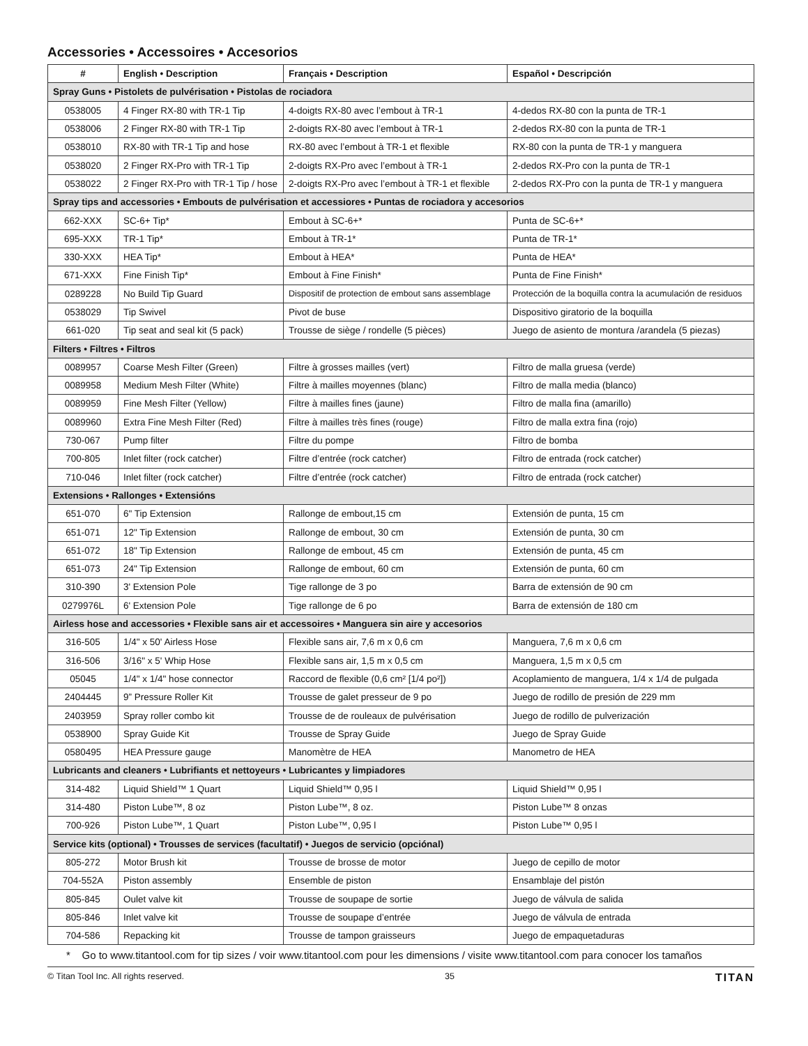Accessories • Accessoires • Accesorios
| # | English • Description | Français • Description | Español • Descripción |
| --- | --- | --- | --- |
| Spray Guns • Pistolets de pulvérisation • Pistolas de rociadora | | | |
| 0538005 | 4 Finger RX-80 with TR-1 Tip | 4-doigts RX-80 avec l’embout à TR-1 | 4-dedos RX-80 con la punta de TR-1 |
| 0538006 | 2 Finger RX-80 with TR-1 Tip | 2-doigts RX-80 avec l’embout à TR-1 | 2-dedos RX-80 con la punta de TR-1 |
| 0538010 | RX-80 with TR-1 Tip and hose | RX-80 avec l’embout à TR-1 et flexible | RX-80 con la punta de TR-1 y manguera |
| 0538020 | 2 Finger RX-Pro with TR-1 Tip | 2-doigts RX-Pro avec l’embout à TR-1 | 2-dedos RX-Pro con la punta de TR-1 |
| 0538022 | 2 Finger RX-Pro with TR-1 Tip / hose | 2-doigts RX-Pro avec l’embout à TR-1 et flexible | 2-dedos RX-Pro con la punta de TR-1 y manguera |
| Spray tips and accessories • Embouts de pulvérisation et accessiores • Puntas de rociadora y accesorios | | | |
| 662-XXX | SC-6+ Tip* | Embout à SC-6+* | Punta de SC-6+* |
| 695-XXX | TR-1 Tip* | Embout à TR-1* | Punta de TR-1* |
| 330-XXX | HEA Tip* | Embout à HEA* | Punta de HEA* |
| 671-XXX | Fine Finish Tip* | Embout à Fine Finish* | Punta de Fine Finish* |
| 0289228 | No Build Tip Guard | Dispositif de protection de embout sans assemblage | Protección de la boquilla contra la acumulación de residuos |
| 0538029 | Tip Swivel | Pivot de buse | Dispositivo giratorio de la boquilla |
| 661-020 | Tip seat and seal kit (5 pack) | Trousse de siège / rondelle (5 pièces) | Juego de asiento de montura /arandela (5 piezas) |
| Filters • Filtres • Filtros | | | |
| 0089957 | Coarse Mesh Filter (Green) | Filtre à grosses mailles (vert) | Filtro de malla gruesa (verde) |
| 0089958 | Medium Mesh Filter (White) | Filtre à mailles moyennes (blanc) | Filtro de malla media (blanco) |
| 0089959 | Fine Mesh Filter (Yellow) | Filtre à mailles fines (jaune) | Filtro de malla fina (amarillo) |
| 0089960 | Extra Fine Mesh Filter (Red) | Filtre à mailles très fines (rouge) | Filtro de malla extra fina (rojo) |
| 730-067 | Pump filter | Filtre du pompe | Filtro de bomba |
| 700-805 | Inlet filter (rock catcher) | Filtre d’entrée (rock catcher) | Filtro de entrada (rock catcher) |
| 710-046 | Inlet filter (rock catcher) | Filtre d’entrée (rock catcher) | Filtro de entrada (rock catcher) |
| Extensions • Rallonges • Extensións | | | |
| 651-070 | 6" Tip Extension | Rallonge de embout,15 cm | Extensión de punta, 15 cm |
| 651-071 | 12" Tip Extension | Rallonge de embout, 30 cm | Extensión de punta, 30 cm |
| 651-072 | 18" Tip Extension | Rallonge de embout, 45 cm | Extensión de punta, 45 cm |
| 651-073 | 24" Tip Extension | Rallonge de embout, 60 cm | Extensión de punta, 60 cm |
| 310-390 | 3' Extension Pole | Tige rallonge de 3 po | Barra de extensión de 90 cm |
| 0279976L | 6' Extension Pole | Tige rallonge de 6 po | Barra de extensión de 180 cm |
| Airless hose and accessories • Flexible sans air et accessoires • Manguera sin aire y accesorios | | | |
| 316-505 | 1/4" x 50' Airless Hose | Flexible sans air, 7,6 m x 0,6 cm | Manguera, 7,6 m x 0,6 cm |
| 316-506 | 3/16" x 5' Whip Hose | Flexible sans air, 1,5 m x 0,5 cm | Manguera, 1,5 m x 0,5 cm |
| 05045 | 1/4" x 1/4" hose connector | Raccord de flexible (0,6 cm² [1/4 po²]) | Acoplamiento de manguera, 1/4 x 1/4 de pulgada |
| 2404445 | 9” Pressure Roller Kit | Trousse de galet presseur de 9 po | Juego de rodillo de presión de 229 mm |
| 2403959 | Spray roller combo kit | Trousse de de rouleaux de pulvérisation | Juego de rodillo de pulverización |
| 0538900 | Spray Guide Kit | Trousse de Spray Guide | Juego de Spray Guide |
| 0580495 | HEA Pressure gauge | Manomètre de HEA | Manometro de HEA |
| Lubricants and cleaners • Lubrifiants et nettoyeurs • Lubricantes y limpiadores | | | |
| 314-482 | Liquid Shield™ 1 Quart | Liquid Shield™ 0,95 l | Liquid Shield™ 0,95 l |
| 314-480 | Piston Lube™, 8 oz | Piston Lube™, 8 oz. | Piston Lube™ 8 onzas |
| 700-926 | Piston Lube™, 1 Quart | Piston Lube™, 0,95 l | Piston Lube™ 0,95 l |
| Service kits (optional) • Trousses de services (facultatif) • Juegos de servicio (opciónal) | | | |
| 805-272 | Motor Brush kit | Trousse de brosse de motor | Juego de cepillo de motor |
| 704-552A | Piston assembly | Ensemble de piston | Ensamblaje del pistón |
| 805-845 | Oulet valve kit | Trousse de soupape de sortie | Juego de válvula de salida |
| 805-846 | Inlet valve kit | Trousse de soupape d’entrée | Juego de válvula de entrada |
| 704-586 | Repacking kit | Trousse de tampon graisseurs | Juego de empaquetaduras |
* Go to www.titantool.com for tip sizes / voir www.titantool.com pour les dimensions / visite www.titantool.com para conocer los tamaños
© Titan Tool Inc. All rights reserved. 35 TITAN